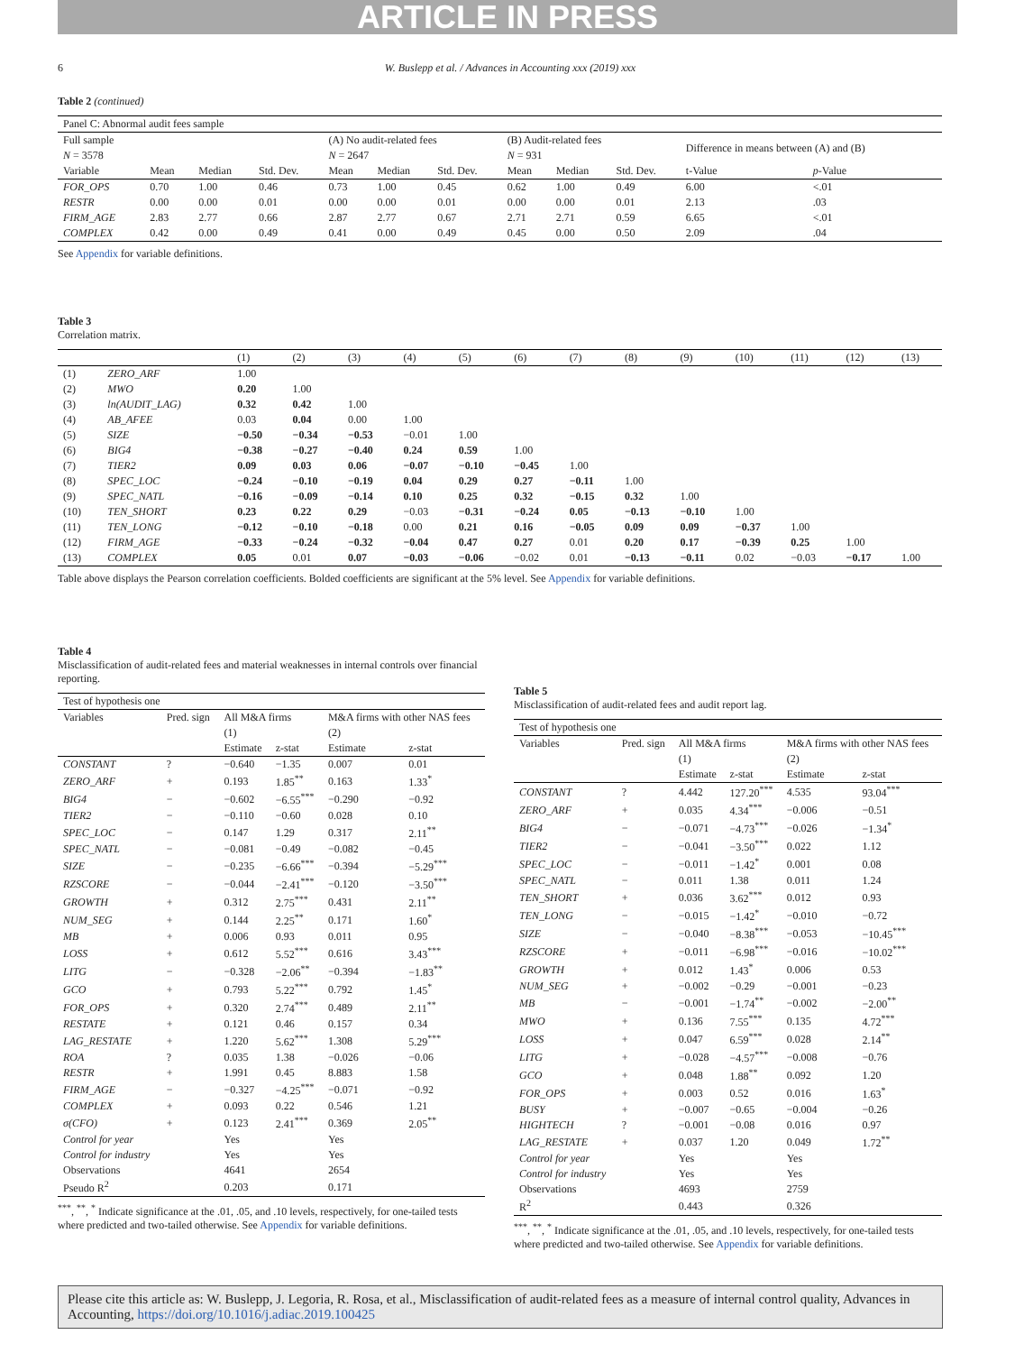ARTICLE IN PRESS
6 W. Buslepp et al. / Advances in Accounting xxx (2019) xxx
Table 2 (continued)
| Panel C: Abnormal audit fees sample | | | | | | | | | | | |
| Full sample | | | | (A) No audit-related fees | | | (B) Audit-related fees | | | Difference in means between (A) and (B) | |
| N = 3578 | | | | N = 2647 | | | N = 931 | | | | |
| Variable | Mean | Median | Std. Dev. | Mean | Median | Std. Dev. | Mean | Median | Std. Dev. | t-Value | p -Value |
| FOR_OPS | 0.70 | 1.00 | 0.46 | 0.73 | 1.00 | 0.45 | 0.62 | 1.00 | 0.49 | 6.00 | <.01 |
| RESTR | 0.00 | 0.00 | 0.01 | 0.00 | 0.00 | 0.01 | 0.00 | 0.00 | 0.01 | 2.13 | .03 |
| FIRM_AGE | 2.83 | 2.77 | 0.66 | 2.87 | 2.77 | 0.67 | 2.71 | 2.71 | 0.59 | 6.65 | <.01 |
| COMPLEX | 0.42 | 0.00 | 0.49 | 0.41 | 0.00 | 0.49 | 0.45 | 0.00 | 0.50 | 2.09 | .04 |
See Appendix for variable definitions.
Table 3
Correlation matrix.
| | | (1) | (2) | (3) | (4) | (5) | (6) | (7) | (8) | (9) | (10) | (11) | (12) | (13) |
| (1) | ZERO_ARF | 1.00 | | | | | | | | | | | | |
| (2) | MWO | 0.20 | 1.00 | | | | | | | | | | | |
| (3) | ln(AUDIT_LAG) | 0.32 | 0.42 | 1.00 | | | | | | | | | | |
| (4) | AB_AFEE | 0.03 | 0.04 | 0.00 | 1.00 | | | | | | | | | |
| (5) | SIZE | −0.50 | −0.34 | −0.53 | −0.01 | 1.00 | | | | | | | | |
| (6) | BIG4 | −0.38 | −0.27 | −0.40 | 0.24 | 0.59 | 1.00 | | | | | | | |
| (7) | TIER2 | 0.09 | 0.03 | 0.06 | −0.07 | −0.10 | −0.45 | 1.00 | | | | | | |
| (8) | SPEC_LOC | −0.24 | −0.10 | −0.19 | 0.04 | 0.29 | 0.27 | −0.11 | 1.00 | | | | | |
| (9) | SPEC_NATL | −0.16 | −0.09 | −0.14 | 0.10 | 0.25 | 0.32 | −0.15 | 0.32 | 1.00 | | | | |
| (10) | TEN_SHORT | 0.23 | 0.22 | 0.29 | −0.03 | −0.31 | −0.24 | 0.05 | −0.13 | −0.10 | 1.00 | | | |
| (11) | TEN_LONG | −0.12 | −0.10 | −0.18 | 0.00 | 0.21 | 0.16 | −0.05 | 0.09 | 0.09 | −0.37 | 1.00 | | |
| (12) | FIRM_AGE | −0.33 | −0.24 | −0.32 | −0.04 | 0.47 | 0.27 | 0.01 | 0.20 | 0.17 | −0.39 | 0.25 | 1.00 | |
| (13) | COMPLEX | 0.05 | 0.01 | 0.07 | −0.03 | −0.06 | −0.02 | 0.01 | −0.13 | −0.11 | 0.02 | −0.03 | −0.17 | 1.00 |
Table above displays the Pearson correlation coefficients. Bolded coefficients are significant at the 5% level. See Appendix for variable definitions.
Table 4
Misclassification of audit-related fees and material weaknesses in internal controls over financial reporting.
| Test of hypothesis one | | | | | |
| Variables | Pred. sign | All M&A firms | | M&A firms with other NAS fees | |
| | | (1) | | (2) | |
| | | Estimate | z-stat | Estimate | z-stat |
| CONSTANT | ? | −0.640 | −1.35 | 0.007 | 0.01 |
| ZERO_ARF | + | 0.193 | 1.85<sup>**</sup> | 0.163 | 1.33<sup>*</sup> |
| BIG4 | − | −0.602 | −6.55<sup>***</sup> | −0.290 | −0.92 |
| TIER2 | − | −0.110 | −0.60 | 0.028 | 0.10 |
| SPEC_LOC | − | 0.147 | 1.29 | 0.317 | 2.11<sup>**</sup> |
| SPEC_NATL | − | −0.081 | −0.49 | −0.082 | −0.45 |
| SIZE | − | −0.235 | −6.66<sup>***</sup> | −0.394 | −5.29<sup>***</sup> |
| RZSCORE | − | −0.044 | −2.41<sup>***</sup> | −0.120 | −3.50<sup>***</sup> |
| GROWTH | + | 0.312 | 2.75<sup>***</sup> | 0.431 | 2.11<sup>**</sup> |
| NUM_SEG | + | 0.144 | 2.25<sup>**</sup> | 0.171 | 1.60<sup>*</sup> |
| MB | + | 0.006 | 0.93 | 0.011 | 0.95 |
| LOSS | + | 0.612 | 5.52<sup>***</sup> | 0.616 | 3.43<sup>***</sup> |
| LITG | − | −0.328 | −2.06<sup>**</sup> | −0.394 | −1.83<sup>**</sup> |
| GCO | + | 0.793 | 5.22<sup>***</sup> | 0.792 | 1.45<sup>*</sup> |
| FOR_OPS | + | 0.320 | 2.74<sup>***</sup> | 0.489 | 2.11<sup>**</sup> |
| RESTATE | + | 0.121 | 0.46 | 0.157 | 0.34 |
| LAG_RESTATE | + | 1.220 | 5.62<sup>***</sup> | 1.308 | 5.29<sup>***</sup> |
| ROA | ? | 0.035 | 1.38 | −0.026 | −0.06 |
| RESTR | + | 1.991 | 0.45 | 8.883 | 1.58 |
| FIRM_AGE | − | −0.327 | −4.25<sup>***</sup> | −0.071 | −0.92 |
| COMPLEX | + | 0.093 | 0.22 | 0.546 | 1.21 |
| σ(CFO) | + | 0.123 | 2.41<sup>***</sup> | 0.369 | 2.05<sup>**</sup> |
| Control for year | | Yes | | Yes | |
| Control for industry | | Yes | | Yes | |
| Observations | | 4641 | | 2654 | |
| Pseudo R<sup>2</sup> | | 0.203 | | 0.171 | |
<sup>***</sup>, <sup>**</sup>, <sup>*</sup> Indicate significance at the .01, .05, and .10 levels, respectively, for one-tailed tests where predicted and two-tailed otherwise. See Appendix for variable definitions.
Table 5
Misclassification of audit-related fees and audit report lag.
| Test of hypothesis one | | | | | |
| Variables | Pred. sign | All M&A firms | | M&A firms with other NAS fees | |
| | | (1) | | (2) | |
| | | Estimate | z-stat | Estimate | z-stat |
| CONSTANT | ? | 4.442 | 127.20<sup>***</sup> | 4.535 | 93.04<sup>***</sup> |
| ZERO_ARF | + | 0.035 | 4.34<sup>***</sup> | −0.006 | −0.51 |
| BIG4 | − | −0.071 | −4.73<sup>***</sup> | −0.026 | −1.34<sup>*</sup> |
| TIER2 | − | −0.041 | −3.50<sup>***</sup> | 0.022 | 1.12 |
| SPEC_LOC | − | −0.011 | −1.42<sup>*</sup> | 0.001 | 0.08 |
| SPEC_NATL | − | 0.011 | 1.38 | 0.011 | 1.24 |
| TEN_SHORT | + | 0.036 | 3.62<sup>***</sup> | 0.012 | 0.93 |
| TEN_LONG | − | −0.015 | −1.42<sup>*</sup> | −0.010 | −0.72 |
| SIZE | − | −0.040 | −8.38<sup>***</sup> | −0.053 | −10.45<sup>***</sup> |
| RZSCORE | + | −0.011 | −6.98<sup>***</sup> | −0.016 | −10.02<sup>***</sup> |
| GROWTH | + | 0.012 | 1.43<sup>*</sup> | 0.006 | 0.53 |
| NUM_SEG | + | −0.002 | −0.29 | −0.001 | −0.23 |
| MB | − | −0.001 | −1.74<sup>**</sup> | −0.002 | −2.00<sup>**</sup> |
| MWO | + | 0.136 | 7.55<sup>***</sup> | 0.135 | 4.72<sup>***</sup> |
| LOSS | + | 0.047 | 6.59<sup>***</sup> | 0.028 | 2.14<sup>**</sup> |
| LITG | + | −0.028 | −4.57<sup>***</sup> | −0.008 | −0.76 |
| GCO | + | 0.048 | 1.88<sup>**</sup> | 0.092 | 1.20 |
| FOR_OPS | + | 0.003 | 0.52 | 0.016 | 1.63<sup>*</sup> |
| BUSY | + | −0.007 | −0.65 | −0.004 | −0.26 |
| HIGHTECH | ? | −0.001 | −0.08 | 0.016 | 0.97 |
| LAG_RESTATE | + | 0.037 | 1.20 | 0.049 | 1.72<sup>**</sup> |
| Control for year | | Yes | | Yes | |
| Control for industry | | Yes | | Yes | |
| Observations | | 4693 | | 2759 | |
| R<sup>2</sup> | | 0.443 | | 0.326 | |
<sup>***</sup>, <sup>**</sup>, <sup>*</sup> Indicate significance at the .01, .05, and .10 levels, respectively, for one-tailed tests where predicted and two-tailed otherwise. See Appendix for variable definitions.
Please cite this article as: W. Buslepp, J. Legoria, R. Rosa, et al., Misclassification of audit-related fees as a measure of internal control quality, Advances in Accounting, https://doi.org/10.1016/j.adiac.2019.100425